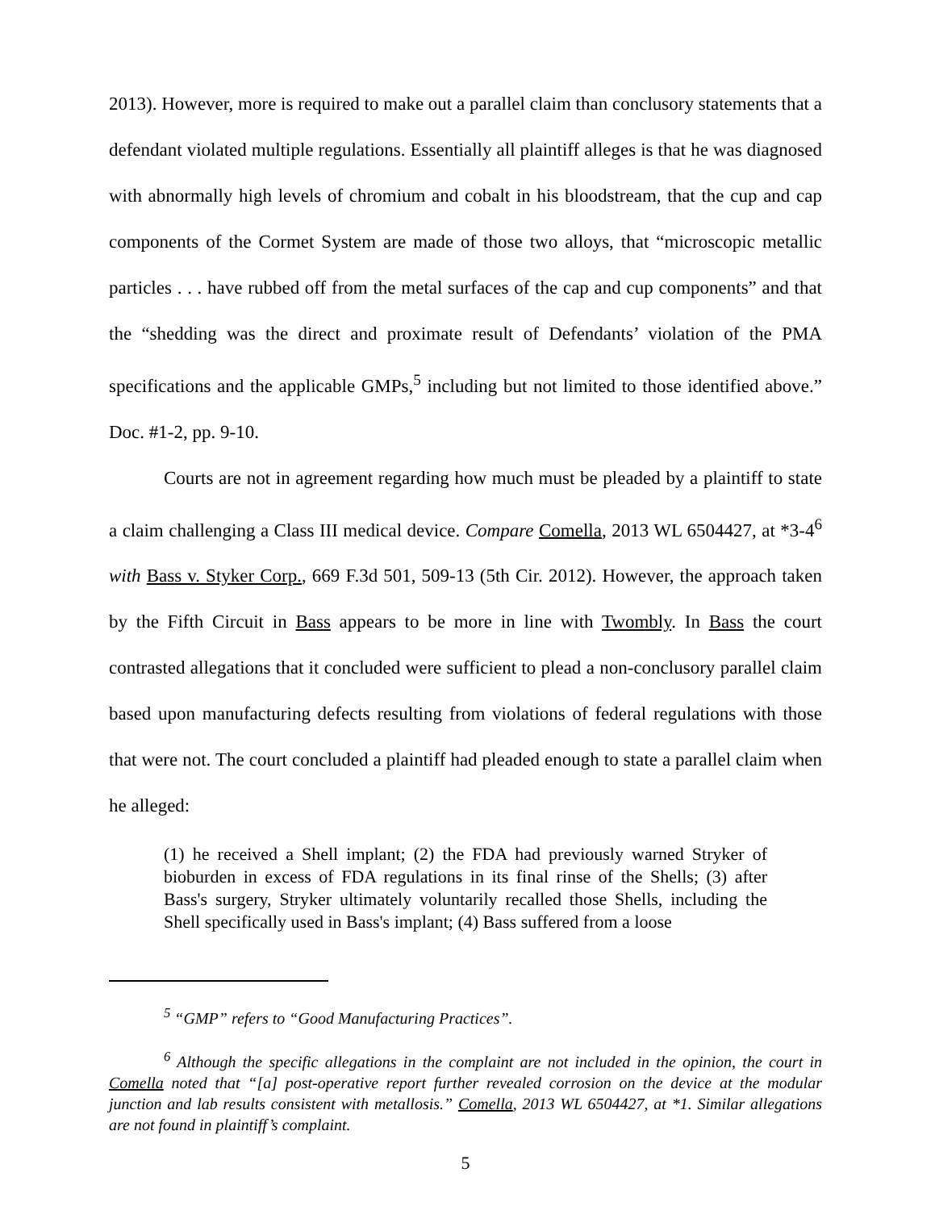2013). However, more is required to make out a parallel claim than conclusory statements that a defendant violated multiple regulations. Essentially all plaintiff alleges is that he was diagnosed with abnormally high levels of chromium and cobalt in his bloodstream, that the cup and cap components of the Cormet System are made of those two alloys, that “microscopic metallic particles . . . have rubbed off from the metal surfaces of the cap and cup components” and that the “shedding was the direct and proximate result of Defendants’ violation of the PMA specifications and the applicable GMPs,<sup>5</sup> including but not limited to those identified above.” Doc. #1-2, pp. 9-10.
Courts are not in agreement regarding how much must be pleaded by a plaintiff to state a claim challenging a Class III medical device. Compare Comella, 2013 WL 6504427, at *3-4<sup>6</sup> with Bass v. Styker Corp., 669 F.3d 501, 509-13 (5th Cir. 2012). However, the approach taken by the Fifth Circuit in Bass appears to be more in line with Twombly. In Bass the court contrasted allegations that it concluded were sufficient to plead a non-conclusory parallel claim based upon manufacturing defects resulting from violations of federal regulations with those that were not. The court concluded a plaintiff had pleaded enough to state a parallel claim when he alleged:
(1) he received a Shell implant; (2) the FDA had previously warned Stryker of bioburden in excess of FDA regulations in its final rinse of the Shells; (3) after Bass's surgery, Stryker ultimately voluntarily recalled those Shells, including the Shell specifically used in Bass's implant; (4) Bass suffered from a loose
<sup>5</sup> “GMP” refers to “Good Manufacturing Practices”.
<sup>6</sup> Although the specific allegations in the complaint are not included in the opinion, the court in Comella noted that “[a] post-operative report further revealed corrosion on the device at the modular junction and lab results consistent with metallosis.” Comella, 2013 WL 6504427, at *1. Similar allegations are not found in plaintiff’s complaint.
5